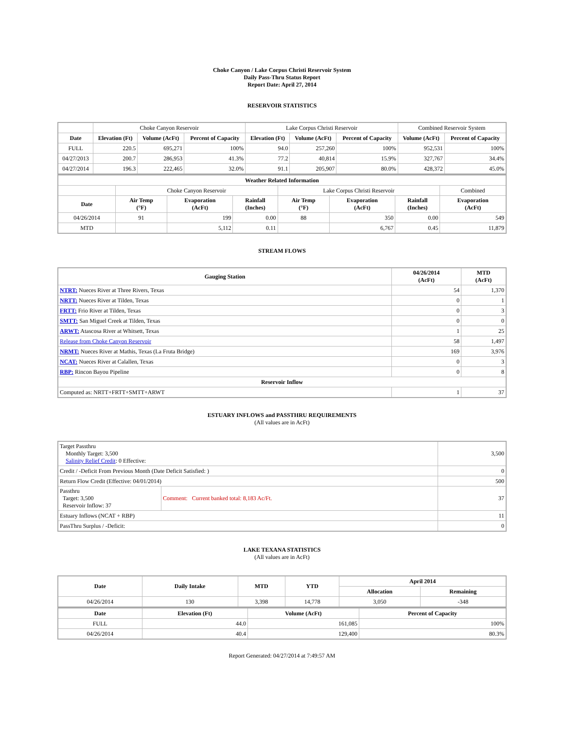Choke Canyon / Lake Corpus Christi Reservoir System
Daily Pass-Thru Status Report
Report Date: April 27, 2014
RESERVOIR STATISTICS
| | Choke Canyon Reservoir | | | Lake Corpus Christi Reservoir | | | Combined Reservoir System | |
| Date | Elevation (Ft) | Volume (AcFt) | Percent of Capacity | Elevation (Ft) | Volume (AcFt) | Percent of Capacity | Volume (AcFt) | Percent of Capacity |
| FULL | 220.5 | 695,271 | 100% | 94.0 | 257,260 | 100% | 952,531 | 100% |
| 04/27/2013 | 200.7 | 286,953 | 41.3% | 77.2 | 40,814 | 15.9% | 327,767 | 34.4% |
| 04/27/2014 | 196.3 | 222,465 | 32.0% | 91.1 | 205,907 | 80.0% | 428,372 | 45.0% |
| Weather Related Information | | | | | | | |
| --- | --- | --- | --- | --- | --- | --- | --- |
| | Choke Canyon Reservoir | | | Lake Corpus Christi Reservoir | | | Combined |
| Date | Air Temp (°F) | Evaporation (AcFt) | Rainfall (Inches) | Air Temp (°F) | Evaporation (AcFt) | Rainfall (Inches) | Evaporation (AcFt) |
| 04/26/2014 | 91 | 199 | 0.00 | 88 | 350 | 0.00 | 549 |
| MTD | | 5,112 | 0.11 | | 6,767 | 0.45 | 11,879 |
STREAM FLOWS
| Gauging Station | 04/26/2014 (AcFt) | MTD (AcFt) |
| --- | --- | --- |
| NTRT: Nueces River at Three Rivers, Texas | 54 | 1,370 |
| NRTT: Nueces River at Tilden, Texas | 0 | 1 |
| FRTT: Frio River at Tilden, Texas | 0 | 3 |
| SMTT: San Miguel Creek at Tilden, Texas | 0 | 0 |
| ARWT: Atascosa River at Whitsett, Texas | 1 | 25 |
| Release from Choke Canyon Reservoir | 58 | 1,497 |
| NRMT: Nueces River at Mathis, Texas (La Fruta Bridge) | 169 | 3,976 |
| NCAT: Nueces River at Calallen, Texas | 0 | 3 |
| RBP: Rincon Bayou Pipeline | 0 | 8 |
| Reservoir Inflow | | |
| Computed as: NRTT+FRTT+SMTT+ARWT | 1 | 37 |
ESTUARY INFLOWS and PASSTHRU REQUIREMENTS
(All values are in AcFt)
| Target Passthru Monthly Target: 3,500 Salinity Relief Credit : 0 Effective: | | 3,500 |
| Credit / -Deficit From Previous Month (Date Deficit Satisfied: ) | | 0 |
| Return Flow Credit (Effective: 04/01/2014) | | 500 |
| Passthru Target: 3,500 Reservoir Inflow: 37 | Comment: Current banked total: 8,183 Ac/Ft. | 37 |
| Estuary Inflows (NCAT + RBP) | | 11 |
| PassThru Surplus / -Deficit: | | 0 |
LAKE TEXANA STATISTICS
(All values are in AcFt)
| Date | Daily Intake | MTD | YTD | April 2014 | |
| --- | --- | --- | --- | --- | --- |
| | | | | Allocation | Remaining |
| 04/26/2014 | 130 | 3,398 | 14,778 | 3,050 | -348 |
| Date | Elevation (Ft) | Volume (AcFt) | Percent of Capacity |
| --- | --- | --- | --- |
| FULL | 44.0 | 161,085 | 100% |
| 04/26/2014 | 40.4 | 129,400 | 80.3% |
Report Generated: 04/27/2014 at 7:49:57 AM